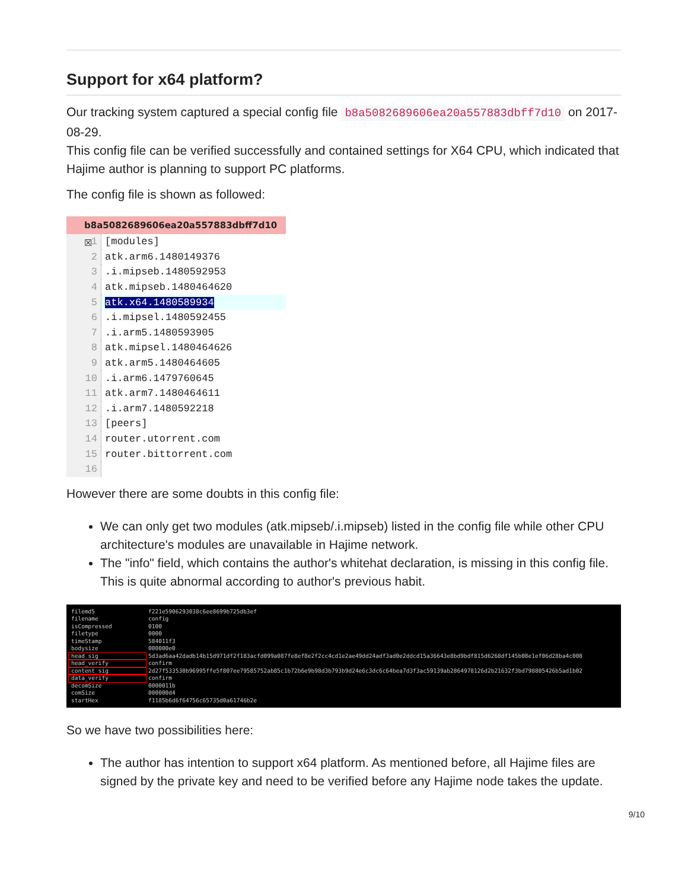Support for x64 platform?
Our tracking system captured a special config file b8a5082689606ea20a557883dbff7d10 on 2017-08-29.
This config file can be verified successfully and contained settings for X64 CPU, which indicated that Hajime author is planning to support PC platforms.
The config file is shown as followed:
b8a5082689606ea20a557883dbff7d10 ☒
| 1 | [modules] |
| 2 | atk.arm6.1480149376 |
| 3 | .i.mipseb.1480592953 |
| 4 | atk.mipseb.1480464620 |
| 5 | atk.x64.1480589934 |
| 6 | .i.mipsel.1480592455 |
| 7 | .i.arm5.1480593905 |
| 8 | atk.mipsel.1480464626 |
| 9 | atk.arm5.1480464605 |
| 10 | .i.arm6.1479760645 |
| 11 | atk.arm7.1480464611 |
| 12 | .i.arm7.1480592218 |
| 13 | [peers] |
| 14 | router.utorrent.com |
| 15 | router.bittorrent.com |
| 16 | |
However there are some doubts in this config file:
We can only get two modules (atk.mipseb/.i.mipseb) listed in the config file while other CPU architecture's modules are unavailable in Hajime network.
The "info" field, which contains the author's whitehat declaration, is missing in this config file. This is quite abnormal according to author's previous habit.
| filemd5 | f221e5906293038c6ee8699b725db3ef |
| filename | config |
| isCompressed | 0100 |
| filetype | 0000 |
| timeStamp | 584011f3 |
| bodysize | 000000e0 |
| head_sig | 5d3ad6aa42dadb14b15d971df2f183acfd099a087fe8ef8e2f2cc4cd1e2ae49dd24adf3ad0e2ddcd15a36643e8bd9bdf815d6268df145b08e1ef06d28ba4c008 |
| head_verify | confirm |
| content_sig | 2d27f533530b96995ffe5f807ee79585752ab85c1b72b6e9b98d3b793b9d24e6c3dc6c64bea7d3f3ac59139ab2864978126d2b21632f3bd798805426b5ad1b02 |
| data_verify | confirm |
| decomSize | 0000011b |
| comSize | 000000d4 |
| startHex | f1185b6d6f64756c65735d0a61746b2e |
So we have two possibilities here:
The author has intention to support x64 platform. As mentioned before, all Hajime files are signed by the private key and need to be verified before any Hajime node takes the update.
9/10